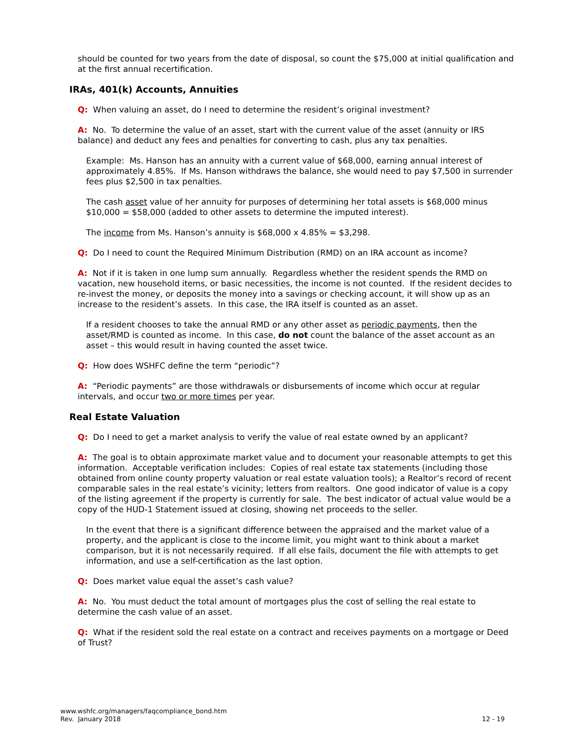should be counted for two years from the date of disposal, so count the $75,000 at initial qualification and at the first annual recertification.
IRAs, 401(k) Accounts, Annuities
Q: When valuing an asset, do I need to determine the resident’s original investment?
A: No. To determine the value of an asset, start with the current value of the asset (annuity or IRS balance) and deduct any fees and penalties for converting to cash, plus any tax penalties.
Example: Ms. Hanson has an annuity with a current value of $68,000, earning annual interest of approximately 4.85%. If Ms. Hanson withdraws the balance, she would need to pay $7,500 in surrender fees plus $2,500 in tax penalties.
The cash asset value of her annuity for purposes of determining her total assets is $68,000 minus $10,000 = $58,000 (added to other assets to determine the imputed interest).
The income from Ms. Hanson’s annuity is $68,000 x 4.85% = $3,298.
Q: Do I need to count the Required Minimum Distribution (RMD) on an IRA account as income?
A: Not if it is taken in one lump sum annually. Regardless whether the resident spends the RMD on vacation, new household items, or basic necessities, the income is not counted. If the resident decides to re-invest the money, or deposits the money into a savings or checking account, it will show up as an increase to the resident’s assets. In this case, the IRA itself is counted as an asset.
If a resident chooses to take the annual RMD or any other asset as periodic payments, then the asset/RMD is counted as income. In this case, do not count the balance of the asset account as an asset – this would result in having counted the asset twice.
Q: How does WSHFC define the term “periodic”?
A: “Periodic payments” are those withdrawals or disbursements of income which occur at regular intervals, and occur two or more times per year.
Real Estate Valuation
Q: Do I need to get a market analysis to verify the value of real estate owned by an applicant?
A: The goal is to obtain approximate market value and to document your reasonable attempts to get this information. Acceptable verification includes: Copies of real estate tax statements (including those obtained from online county property valuation or real estate valuation tools); a Realtor’s record of recent comparable sales in the real estate’s vicinity; letters from realtors. One good indicator of value is a copy of the listing agreement if the property is currently for sale. The best indicator of actual value would be a copy of the HUD-1 Statement issued at closing, showing net proceeds to the seller.
In the event that there is a significant difference between the appraised and the market value of a property, and the applicant is close to the income limit, you might want to think about a market comparison, but it is not necessarily required. If all else fails, document the file with attempts to get information, and use a self-certification as the last option.
Q: Does market value equal the asset’s cash value?
A: No. You must deduct the total amount of mortgages plus the cost of selling the real estate to determine the cash value of an asset.
Q: What if the resident sold the real estate on a contract and receives payments on a mortgage or Deed of Trust?
www.wshfc.org/managers/faqcompliance_bond.htm
Rev. January 2018
12 - 19